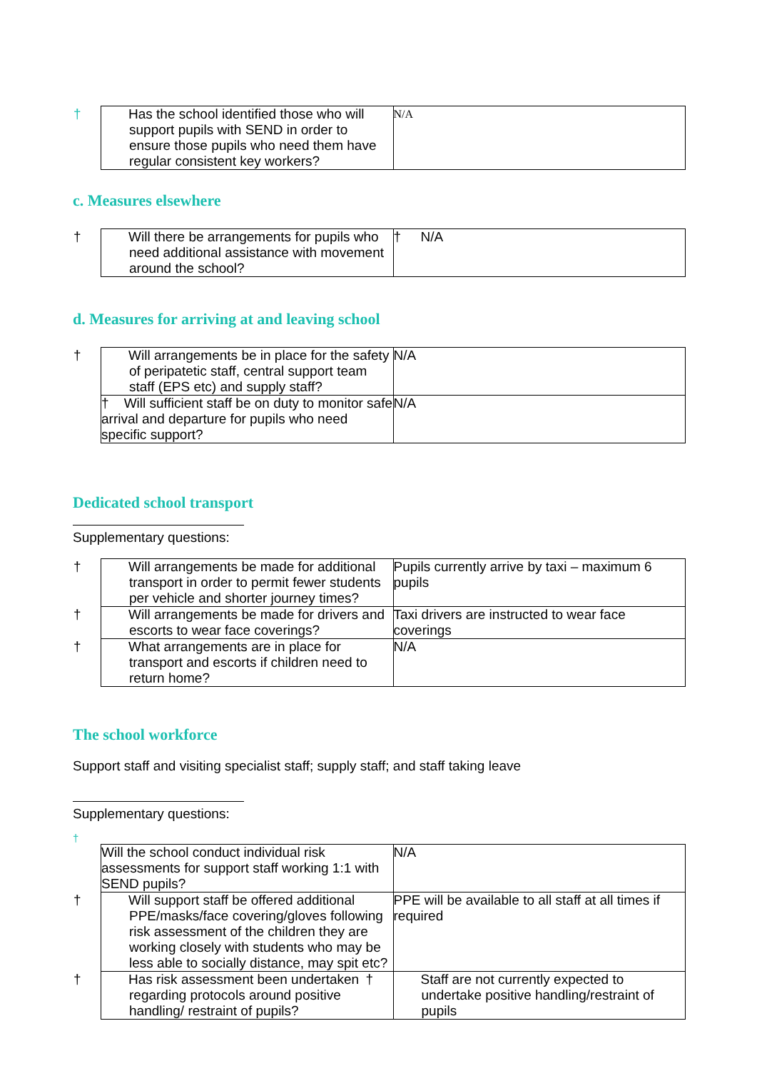| † Has the school identified those who will support pupils with SEND in order to ensure those pupils who need them have regular consistent key workers? | N/A |
c. Measures elsewhere
| † Will there be arrangements for pupils who need additional assistance with movement around the school? | † N/A |
d. Measures for arriving at and leaving school
| † Will arrangements be in place for the safety of peripatetic staff, central support team staff (EPS etc) and supply staff? | N/A |
| † Will sufficient staff be on duty to monitor safe arrival and departure for pupils who need specific support? | N/A |
Dedicated school transport
Supplementary questions:
| † Will arrangements be made for additional transport in order to permit fewer students per vehicle and shorter journey times? | Pupils currently arrive by taxi – maximum 6 pupils |
| † Will arrangements be made for drivers and escorts to wear face coverings? | Taxi drivers are instructed to wear face coverings |
| † What arrangements are in place for transport and escorts if children need to return home? | N/A |
The school workforce
Support staff and visiting specialist staff; supply staff; and staff taking leave
Supplementary questions:
†
| Will the school conduct individual risk assessments for support staff working 1:1 with SEND pupils? | N/A |
| † Will support staff be offered additional PPE/masks/face covering/gloves following risk assessment of the children they are working closely with students who may be less able to socially distance, may spit etc? | PPE will be available to all staff at all times if required |
| † Has risk assessment been undertaken regarding protocols around positive handling/ restraint of pupils? | † Staff are not currently expected to undertake positive handling/restraint of pupils |